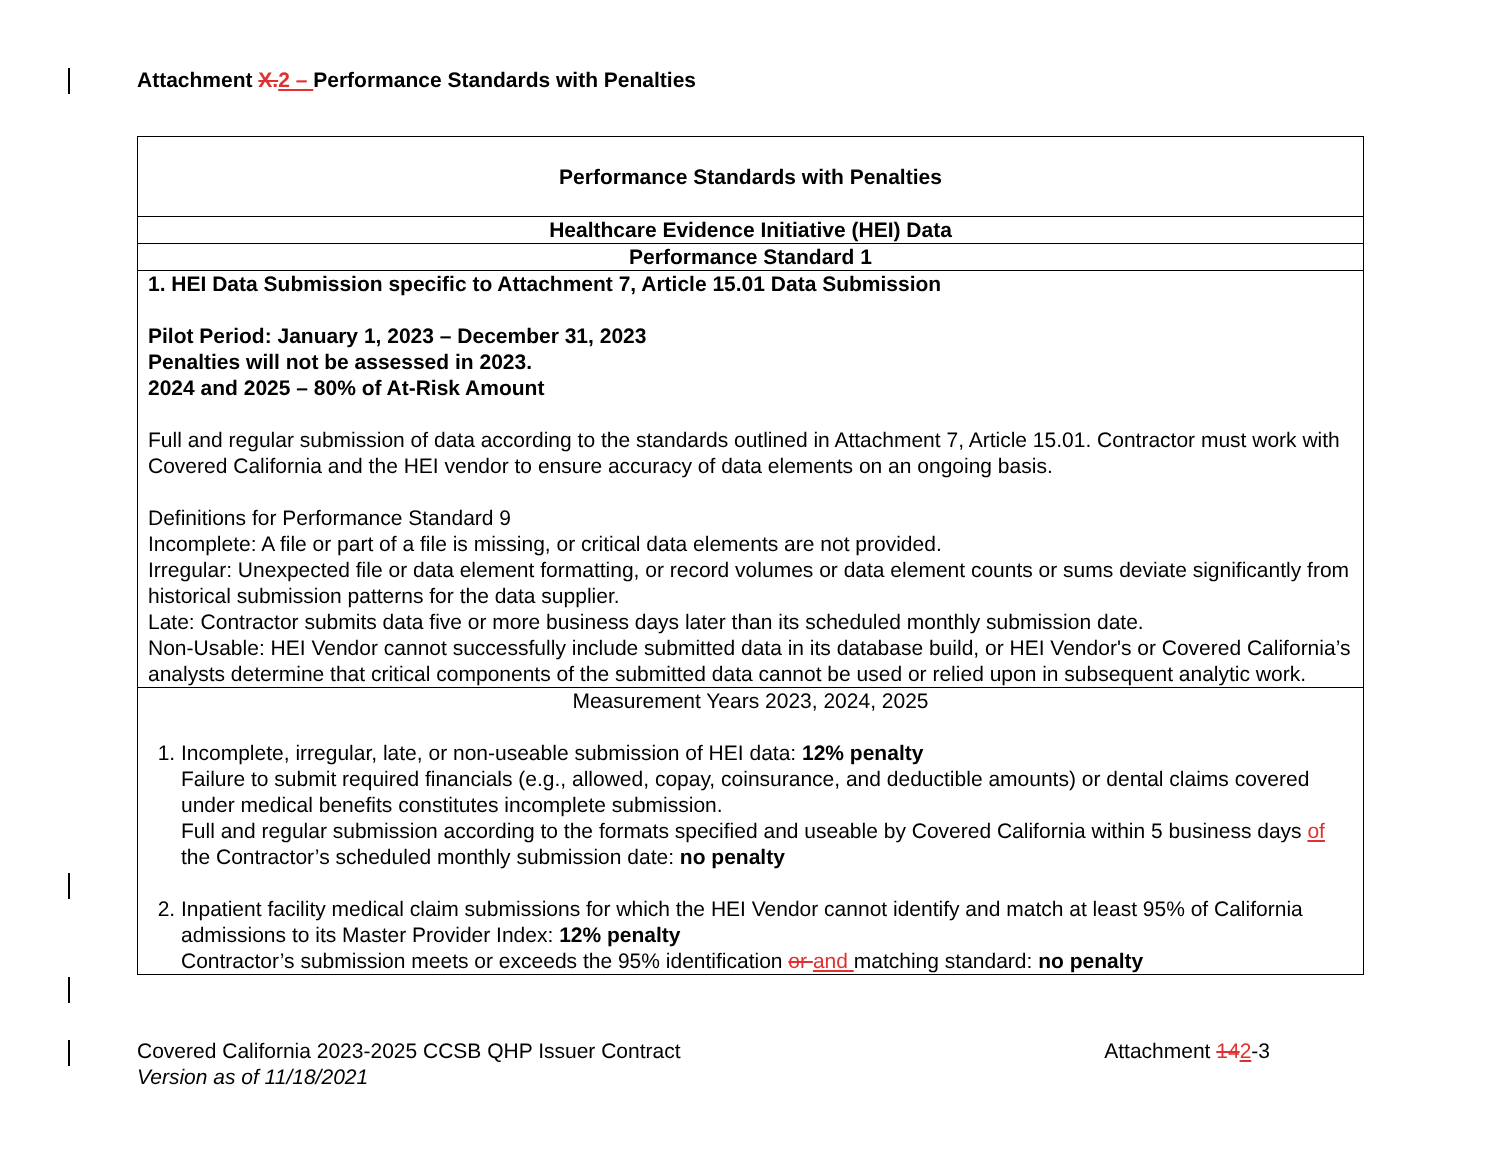Attachment X. 2 – Performance Standards with Penalties
| Performance Standards with Penalties |
| Healthcare Evidence Initiative (HEI) Data |
| Performance Standard 1 |
| 1. HEI Data Submission specific to Attachment 7, Article 15.01 Data Submission Pilot Period: January 1, 2023 – December 31, 2023 Penalties will not be assessed in 2023. 2024 and 2025 – 80% of At-Risk Amount Full and regular submission of data according to the standards outlined in Attachment 7, Article 15.01. Contractor must work with Covered California and the HEI vendor to ensure accuracy of data elements on an ongoing basis. Definitions for Performance Standard 9 Incomplete: A file or part of a file is missing, or critical data elements are not provided. Irregular: Unexpected file or data element formatting, or record volumes or data element counts or sums deviate significantly from historical submission patterns for the data supplier. Late: Contractor submits data five or more business days later than its scheduled monthly submission date. Non-Usable: HEI Vendor cannot successfully include submitted data in its database build, or HEI Vendor's or Covered California’s analysts determine that critical components of the submitted data cannot be used or relied upon in subsequent analytic work. |
| Measurement Years 2023, 2024, 2025 1. Incomplete, irregular, late, or non-useable submission of HEI data: 12% penalty Failure to submit required financials (e.g., allowed, copay, coinsurance, and deductible amounts) or dental claims covered under medical benefits constitutes incomplete submission. Full and regular submission according to the formats specified and useable by Covered California within 5 business days of the Contractor’s scheduled monthly submission date: no penalty 2. Inpatient facility medical claim submissions for which the HEI Vendor cannot identify and match at least 95% of California admissions to its Master Provider Index: 12% penalty Contractor’s submission meets or exceeds the 95% identification or and matching standard: no penalty |
Covered California 2023-2025 CCSB QHP Issuer Contract
Version as of 11/18/2021
Attachment 142-3